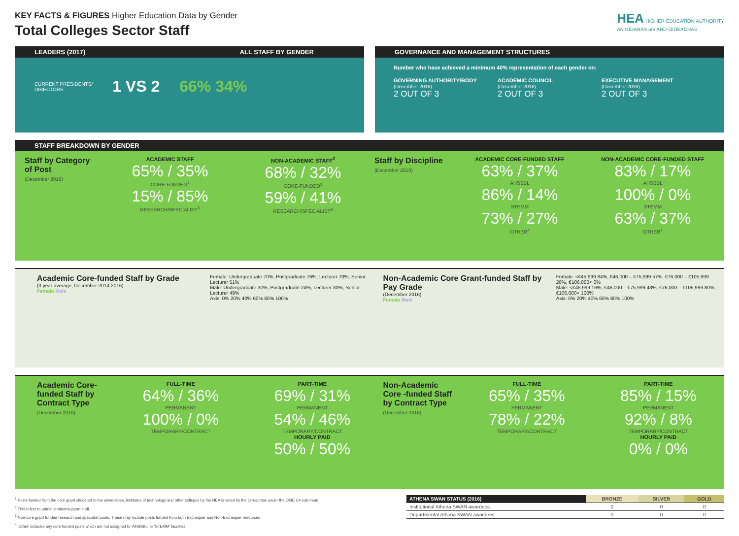KEY FACTS & FIGURES Higher Education Data by Gender
Total Colleges Sector Staff
HEA HIGHER EDUCATION AUTHORITY
AN tÚDARÁS um ARD-OIDEACHAS
LEADERS (2017) ALL STAFF BY GENDER
CURRENT PRESIDENTS/
DIRECTORS 1 VS 2 66% 34%
GOVERNANCE AND MANAGEMENT STRUCTURES
Number who have achieved a minimum 40% representation of each gender on:
GOVERNING AUTHORITY/BODY
(December 2016)
2 OUT OF 3
ACADEMIC COUNCIL
(December 2016)
2 OUT OF 3
EXECUTIVE MANAGEMENT
(December 2016)
2 OUT OF 3
STAFF BREAKDOWN BY GENDER
Staff by Category of Post
(December 2016)
ACADEMIC STAFF
65% / 35%
CORE-FUNDED<sup>1</sup>
15% / 85%
RESEARCH/SPECIALIST<sup>3</sup>
NON-ACADEMIC STAFF<sup>2</sup>
68% / 32%
CORE-FUNDED<sup>1</sup>
59% / 41%
RESEARCH/SPECIALIST<sup>3</sup>
Staff by Discipline
(December 2016)
ACADEMIC CORE-FUNDED STAFF
63% / 37%
AHSSBL
86% / 14%
STEMM
73% / 27%
OTHER<sup>4</sup>
NON-ACADEMIC CORE-FUNDED STAFF
83% / 17%
AHSSBL
100% / 0%
STEMM
63% / 37%
OTHER<sup>4</sup>
Academic Core-funded Staff by Grade
(3 year average, December 2014-2016)
Female Male
Female: Undergraduate 70%, Postgraduate 76%, Lecturer 70%, Senior Lecturer 51%
Male: Undergraduate 30%, Postgraduate 24%, Lecturer 30%, Senior Lecturer 49%
Axis: 0% 20% 40% 60% 80% 100%
Non-Academic Core Grant-funded Staff by Pay Grade
(December 2016)
Female Male
Female: <€45,999 84%, €46,000 – €75,999 57%, €76,000 – €105,999 20%, €106,000< 0%
Male: <€45,999 16%, €46,000 – €75,999 43%, €76,000 – €105,999 80%, €106,000< 100%
Axis: 0% 20% 40% 60% 80% 100%
Academic Core-funded Staff by Contract Type
(December 2016)
FULL-TIME
64% / 36%
PERMANENT
100% / 0%
TEMPORARY/CONTRACT
PART-TIME
69% / 31%
PERMANENT
54% / 46%
TEMPORARY/CONTRACT
HOURLY PAID
50% / 50%
Non-Academic Core -funded Staff by Contract Type
(December 2016)
FULL-TIME
65% / 35%
PERMANENT
78% / 22%
TEMPORARY/CONTRACT
PART-TIME
85% / 15%
PERMANENT
92% / 8%
TEMPORARY/CONTRACT
HOURLY PAID
0% / 0%
<sup>1</sup> Posts funded from the core grant allocated to the universities, institutes of technology and other colleges by the HEA is voted by the Oireachtas under the OME C4 sub-head
<sup>2</sup> This refers to administration/support staff
<sup>3</sup> Non-core grant funded research and specialist posts. These may include posts funded from both Exchequer and Non-Exchequer resources
<sup>4</sup> 'Other' includes any core funded posts which are not assigned to 'AHSSBL' or 'STEMM' faculties
| ATHENA SWAN STATUS (2016) | BRONZE | SILVER | GOLD |
| --- | --- | --- | --- |
| Institutional Athena SWAN awardees | 0 | 0 | 0 |
| Departmental Athena SWAN awardees | 0 | 0 | 0 |